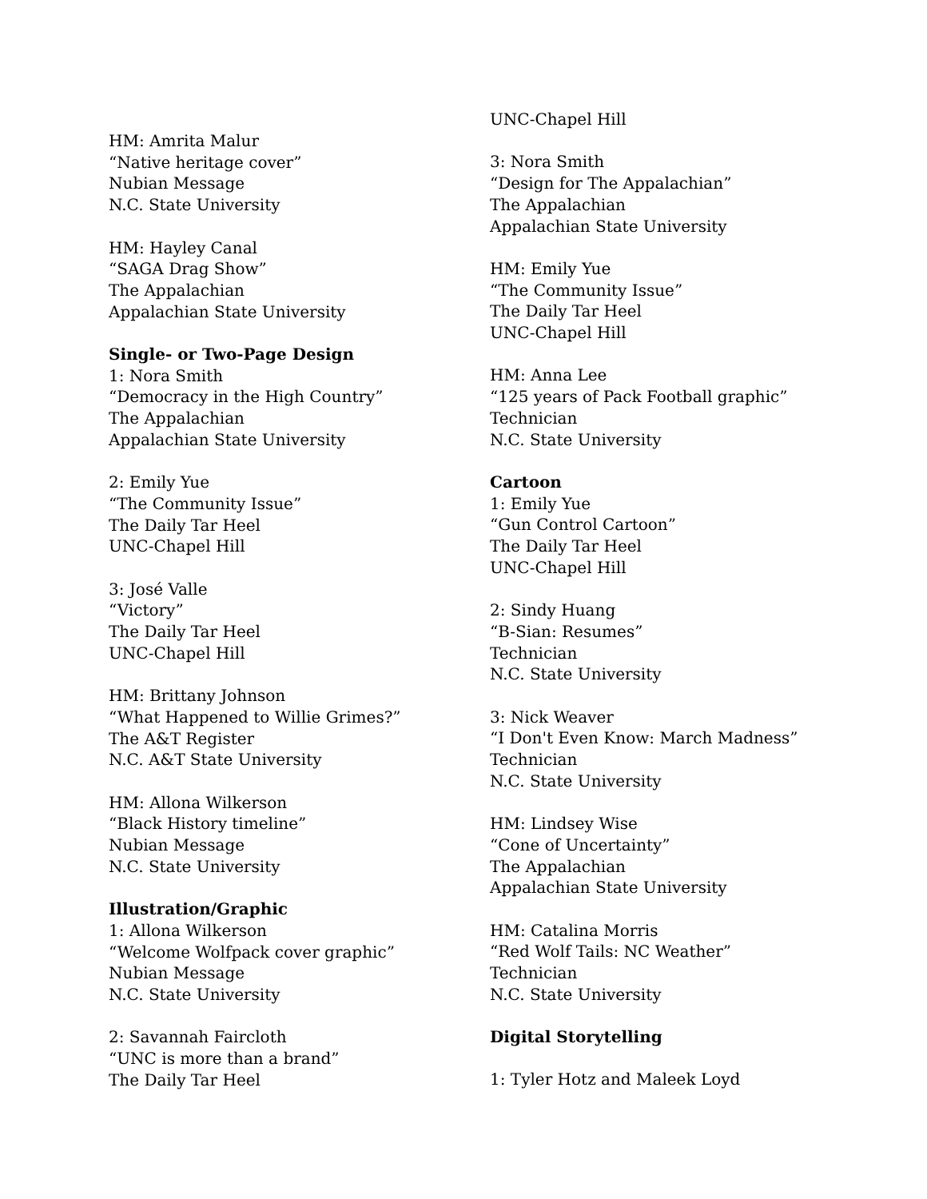HM: Amrita Malur
“Native heritage cover”
Nubian Message
N.C. State University
HM: Hayley Canal
“SAGA Drag Show”
The Appalachian
Appalachian State University
Single- or Two-Page Design
1: Nora Smith
“Democracy in the High Country”
The Appalachian
Appalachian State University
2: Emily Yue
“The Community Issue”
The Daily Tar Heel
UNC-Chapel Hill
3: José Valle
“Victory”
The Daily Tar Heel
UNC-Chapel Hill
HM: Brittany Johnson
“What Happened to Willie Grimes?”
The A&T Register
N.C. A&T State University
HM: Allona Wilkerson
“Black History timeline”
Nubian Message
N.C. State University
Illustration/Graphic
1: Allona Wilkerson
“Welcome Wolfpack cover graphic”
Nubian Message
N.C. State University
2: Savannah Faircloth
“UNC is more than a brand”
The Daily Tar Heel
UNC-Chapel Hill
3: Nora Smith
“Design for The Appalachian”
The Appalachian
Appalachian State University
HM: Emily Yue
“The Community Issue”
The Daily Tar Heel
UNC-Chapel Hill
HM: Anna Lee
“125 years of Pack Football graphic”
Technician
N.C. State University
Cartoon
1: Emily Yue
“Gun Control Cartoon”
The Daily Tar Heel
UNC-Chapel Hill
2: Sindy Huang
“B-Sian: Resumes”
Technician
N.C. State University
3: Nick Weaver
“I Don't Even Know: March Madness”
Technician
N.C. State University
HM: Lindsey Wise
“Cone of Uncertainty”
The Appalachian
Appalachian State University
HM: Catalina Morris
“Red Wolf Tails: NC Weather”
Technician
N.C. State University
Digital Storytelling
1: Tyler Hotz and Maleek Loyd